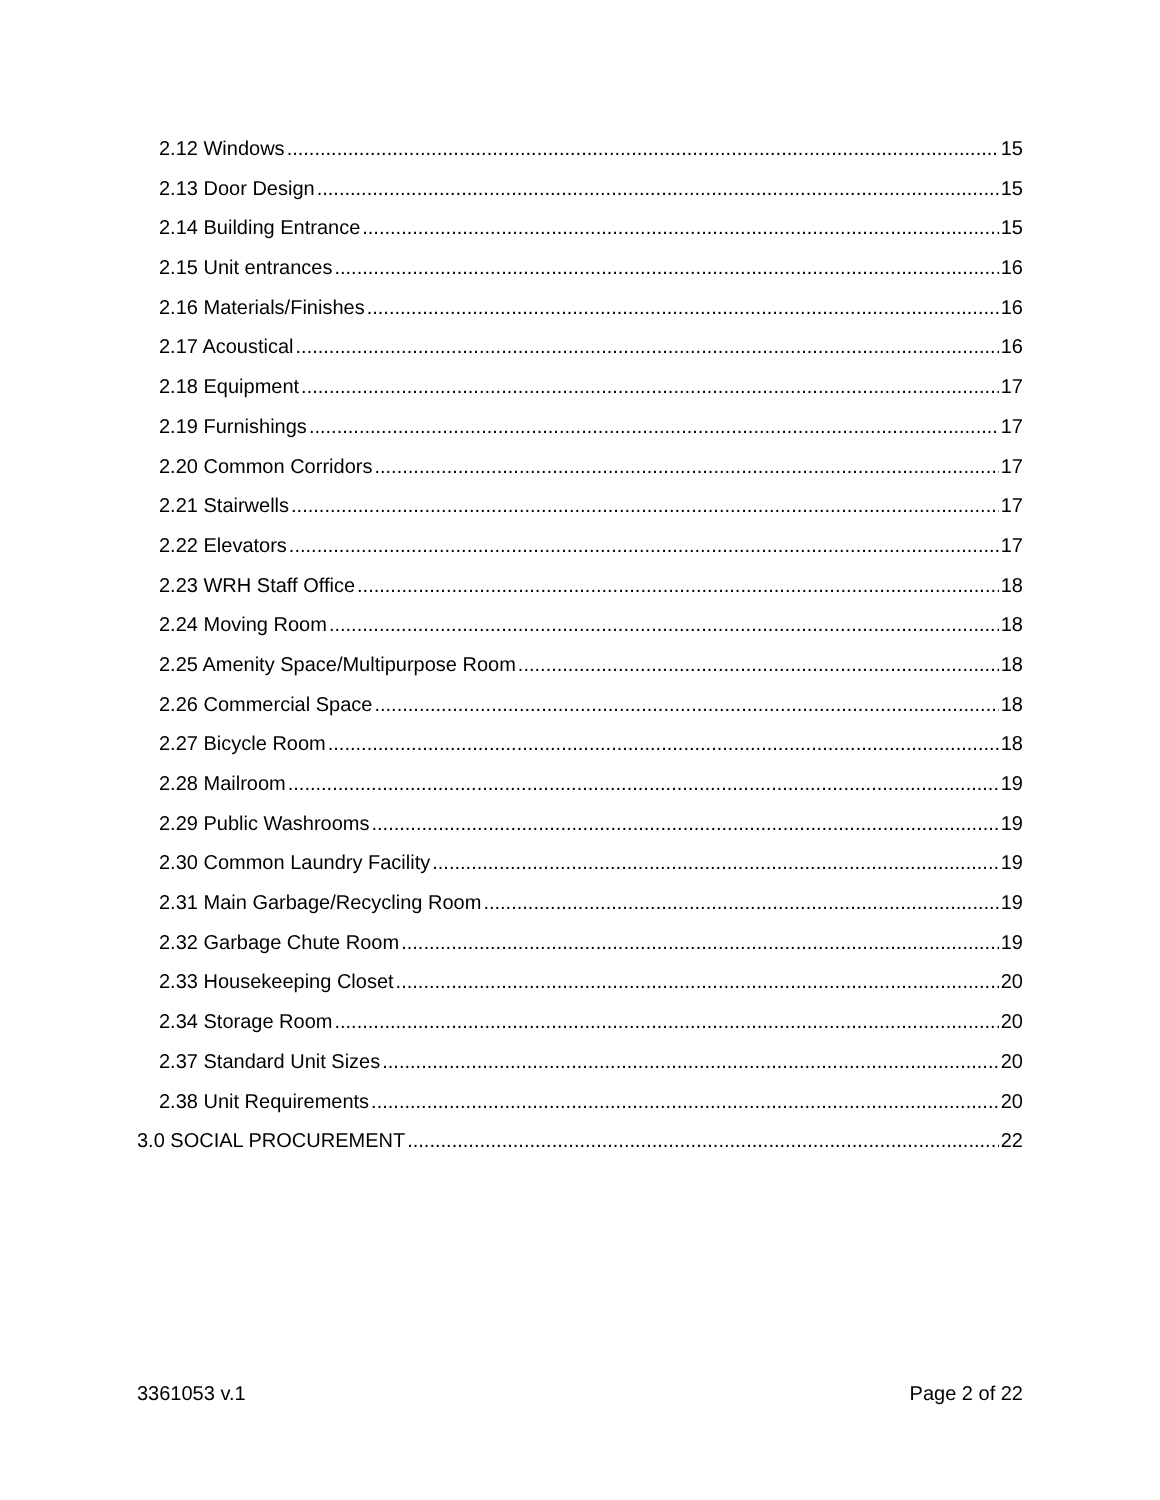2.12 Windows 15
2.13 Door Design 15
2.14 Building Entrance 15
2.15 Unit entrances 16
2.16 Materials/Finishes 16
2.17 Acoustical 16
2.18 Equipment 17
2.19 Furnishings 17
2.20 Common Corridors 17
2.21 Stairwells 17
2.22 Elevators 17
2.23 WRH Staff Office 18
2.24 Moving Room 18
2.25 Amenity Space/Multipurpose Room 18
2.26 Commercial Space 18
2.27 Bicycle Room 18
2.28 Mailroom 19
2.29 Public Washrooms 19
2.30 Common Laundry Facility 19
2.31 Main Garbage/Recycling Room 19
2.32 Garbage Chute Room 19
2.33 Housekeeping Closet 20
2.34 Storage Room 20
2.37 Standard Unit Sizes 20
2.38 Unit Requirements 20
3.0 SOCIAL PROCUREMENT 22
3361053 v.1 Page 2 of 22